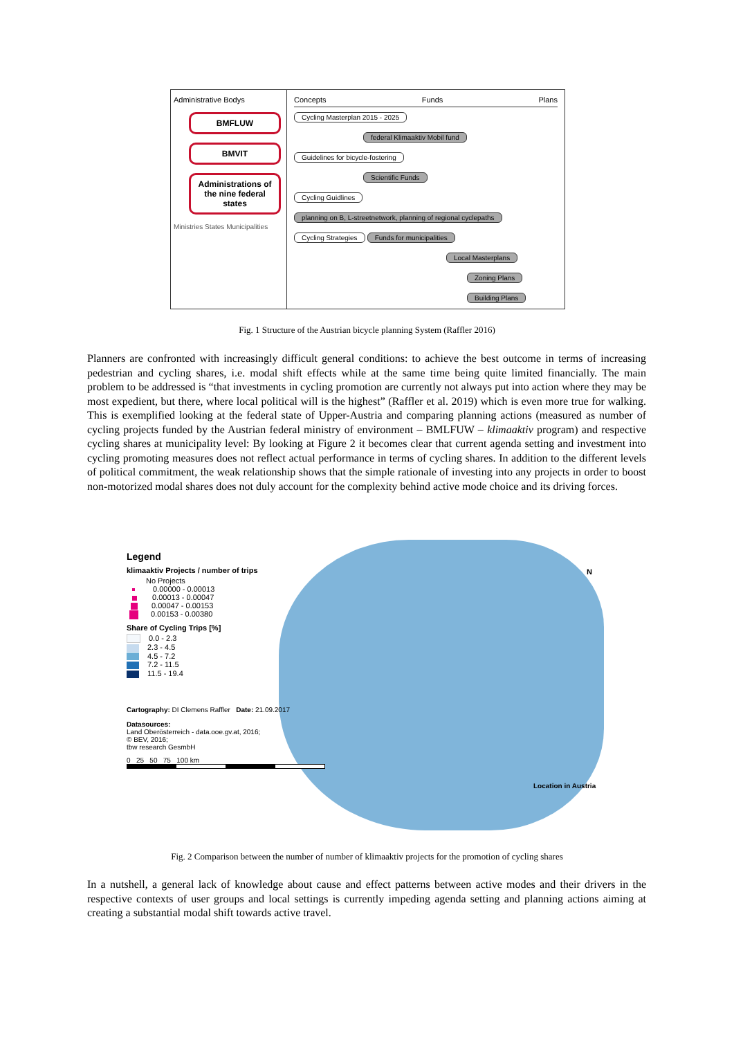Administrative Bodys
BMFLUW
BMVIT
Administrations of the nine federal states
Ministries States Municipalities
Concepts Funds Plans
Cycling Masterplan 2015 - 2025
federal Klimaaktiv Mobil fund
Guidelines for bicycle-fostering
Scientific Funds
Cycling Guidlines
planning on B, L-streetnetwork, planning of regional cyclepaths
Cycling Strategies Funds for municipalities
Local Masterplans
Zoning Plans Building Plans
Fig. 1 Structure of the Austrian bicycle planning System (Raffler 2016)
Planners are confronted with increasingly difficult general conditions: to achieve the best outcome in terms of increasing pedestrian and cycling shares, i.e. modal shift effects while at the same time being quite limited financially. The main problem to be addressed is “that investments in cycling promotion are currently not always put into action where they may be most expedient, but there, where local political will is the highest” (Raffler et al. 2019) which is even more true for walking. This is exemplified looking at the federal state of Upper-Austria and comparing planning actions (measured as number of cycling projects funded by the Austrian federal ministry of environment – BMLFUW – klimaaktiv program) and respective cycling shares at municipality level: By looking at Figure 2 it becomes clear that current agenda setting and investment into cycling promoting measures does not reflect actual performance in terms of cycling shares. In addition to the different levels of political commitment, the weak relationship shows that the simple rationale of investing into any projects in order to boost non-motorized modal shares does not duly account for the complexity behind active mode choice and its driving forces.
Legend
klimaaktiv Projects / number of trips
No Projects
0.00000 - 0.00013
0.00013 - 0.00047
0.00047 - 0.00153
0.00153 - 0.00380
Share of Cycling Trips [%]
0.0 - 2.3
2.3 - 4.5
4.5 - 7.2
7.2 - 11.5
11.5 - 19.4
Cartography: DI Clemens Raffler Date: 21.09.2017
Datasources:
Land Oberösterreich - data.ooe.gv.at, 2016;
© BEV, 2016;
tbw research GesmbH
0 25 50 75 100 km
N
Location in Austria
Fig. 2 Comparison between the number of number of klimaaktiv projects for the promotion of cycling shares
In a nutshell, a general lack of knowledge about cause and effect patterns between active modes and their drivers in the respective contexts of user groups and local settings is currently impeding agenda setting and planning actions aiming at creating a substantial modal shift towards active travel.